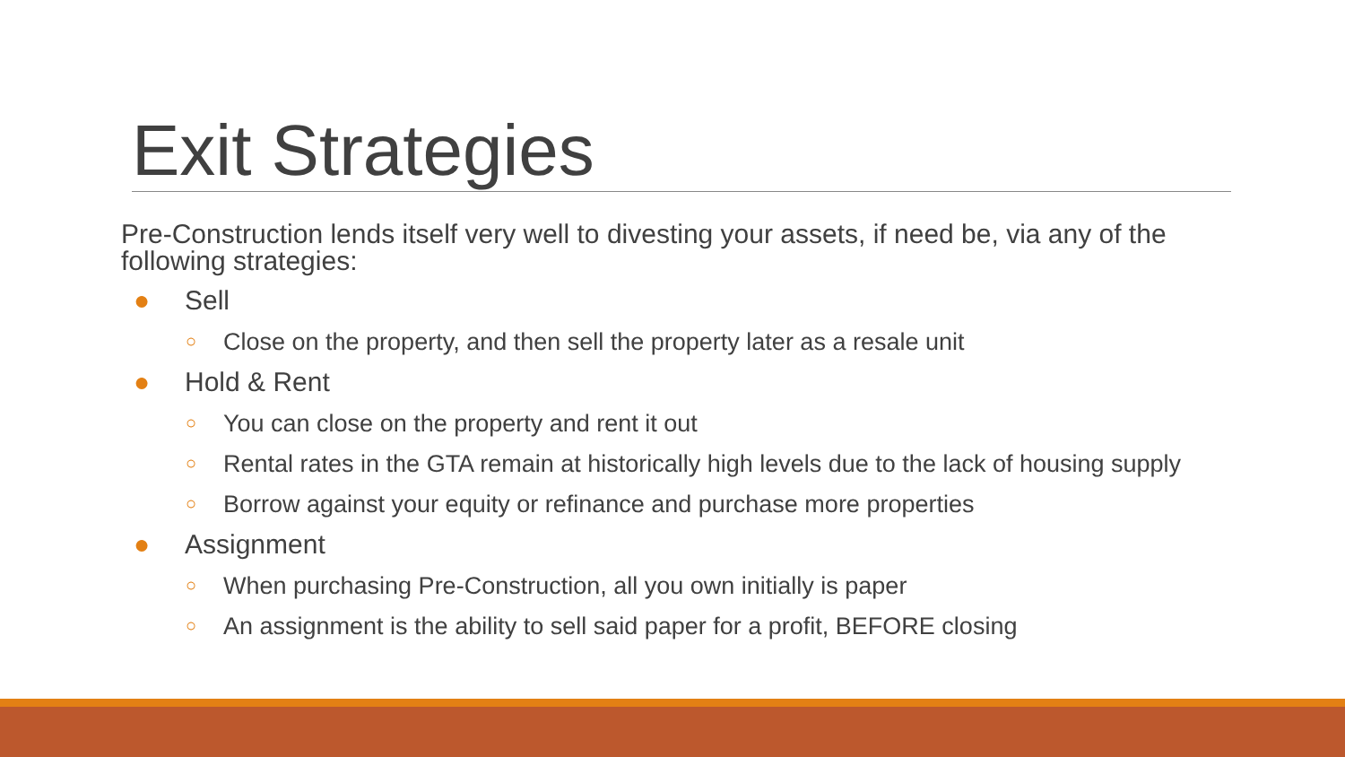Exit Strategies
Pre-Construction lends itself very well to divesting your assets, if need be, via any of the following strategies:
● Sell
○ Close on the property, and then sell the property later as a resale unit
● Hold & Rent
○ You can close on the property and rent it out
○ Rental rates in the GTA remain at historically high levels due to the lack of housing supply
○ Borrow against your equity or refinance and purchase more properties
● Assignment
○ When purchasing Pre-Construction, all you own initially is paper
○ An assignment is the ability to sell said paper for a profit, BEFORE closing